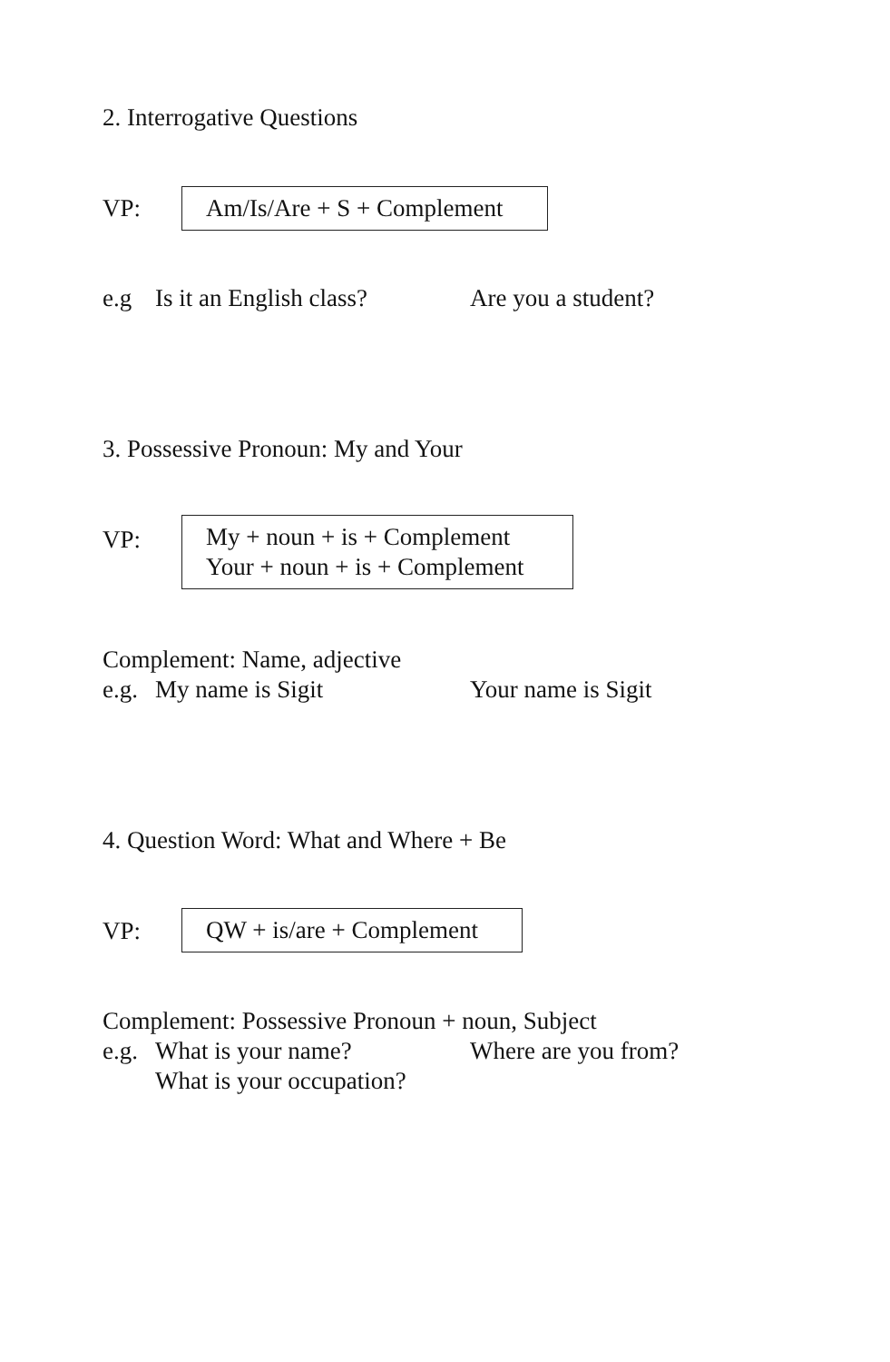2. Interrogative Questions
VP:
Am/Is/Are + S + Complement
e.g Is it an English class? Are you a student?
3. Possessive Pronoun: My and Your
VP:
My + noun + is + Complement
Your + noun + is + Complement
Complement: Name, adjective
e.g. My name is Sigit
Your name is Sigit
4. Question Word: What and Where + Be
VP:
QW + is/are + Complement
Complement: Possessive Pronoun + noun, Subject
e.g. What is your name?
Where are you from?
What is your occupation?